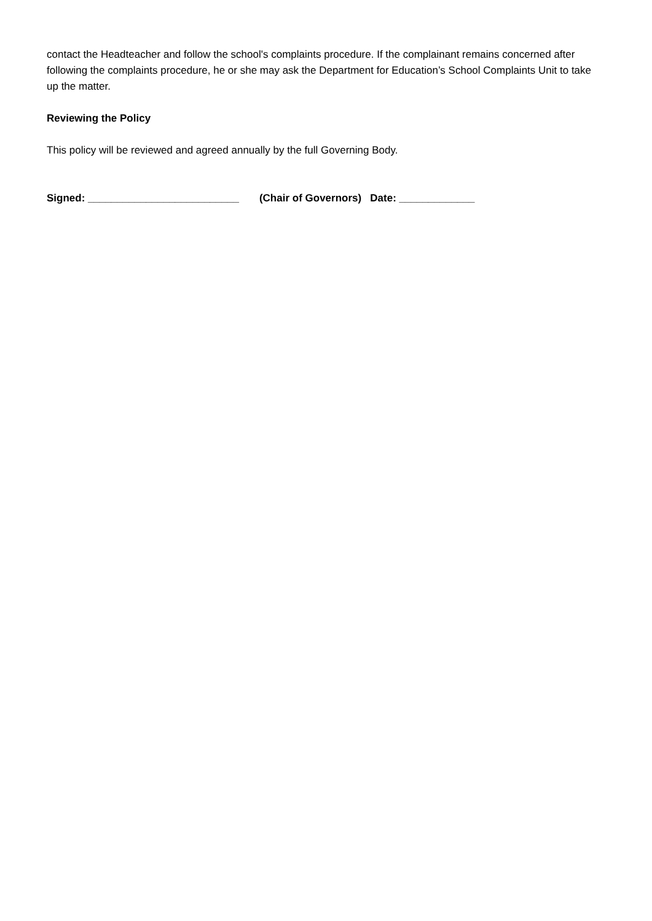contact the Headteacher and follow the school's complaints procedure. If the complainant remains concerned after following the complaints procedure, he or she may ask the Department for Education’s School Complaints Unit to take up the matter.
Reviewing the Policy
This policy will be reviewed and agreed annually by the full Governing Body.
Signed: __________________________ (Chair of Governors) Date: _____________